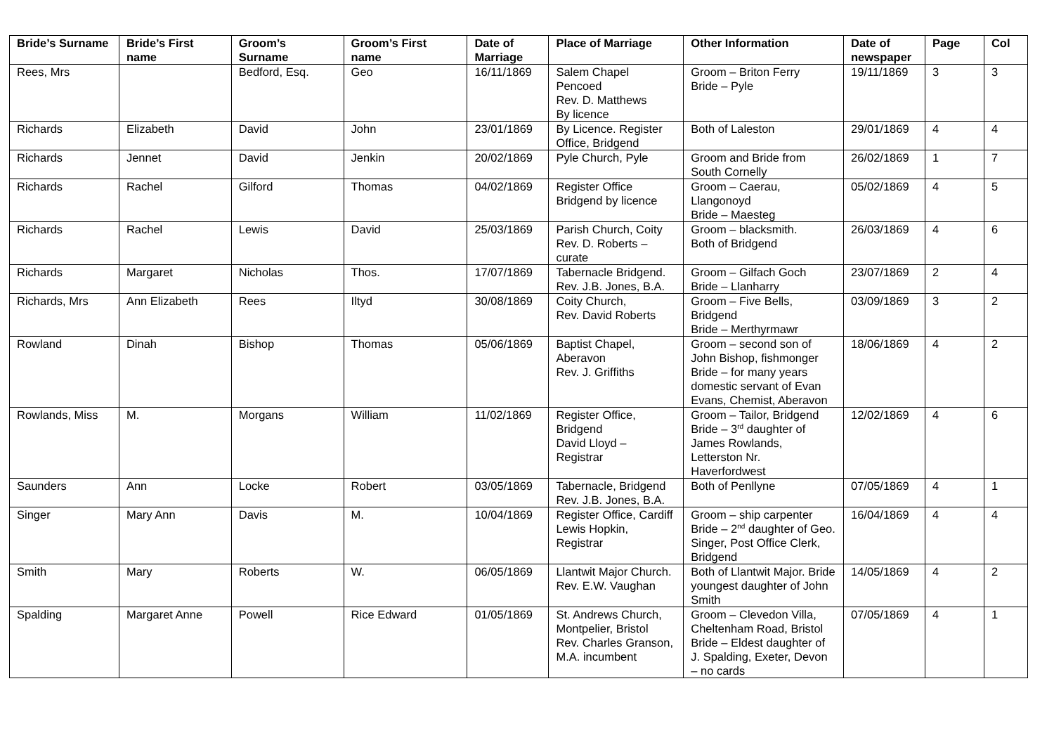| Bride’s Surname | Bride’s First name | Groom’s Surname | Groom’s First name | Date of Marriage | Place of Marriage | Other Information | Date of newspaper | Page | Col |
| --- | --- | --- | --- | --- | --- | --- | --- | --- | --- |
| Rees, Mrs | | Bedford, Esq. | Geo | 16/11/1869 | Salem Chapel Pencoed Rev. D. Matthews By licence | Groom – Briton Ferry Bride – Pyle | 19/11/1869 | 3 | 3 |
| Richards | Elizabeth | David | John | 23/01/1869 | By Licence. Register Office, Bridgend | Both of Laleston | 29/01/1869 | 4 | 4 |
| Richards | Jennet | David | Jenkin | 20/02/1869 | Pyle Church, Pyle | Groom and Bride from South Cornelly | 26/02/1869 | 1 | 7 |
| Richards | Rachel | Gilford | Thomas | 04/02/1869 | Register Office Bridgend by licence | Groom – Caerau, Llangonoyd Bride – Maesteg | 05/02/1869 | 4 | 5 |
| Richards | Rachel | Lewis | David | 25/03/1869 | Parish Church, Coity Rev. D. Roberts – curate | Groom – blacksmith. Both of Bridgend | 26/03/1869 | 4 | 6 |
| Richards | Margaret | Nicholas | Thos. | 17/07/1869 | Tabernacle Bridgend. Rev. J.B. Jones, B.A. | Groom – Gilfach Goch Bride – Llanharry | 23/07/1869 | 2 | 4 |
| Richards, Mrs | Ann Elizabeth | Rees | Iltyd | 30/08/1869 | Coity Church, Rev. David Roberts | Groom – Five Bells, Bridgend Bride – Merthyrmawr | 03/09/1869 | 3 | 2 |
| Rowland | Dinah | Bishop | Thomas | 05/06/1869 | Baptist Chapel, Aberavon Rev. J. Griffiths | Groom – second son of John Bishop, fishmonger Bride – for many years domestic servant of Evan Evans, Chemist, Aberavon | 18/06/1869 | 4 | 2 |
| Rowlands, Miss | M. | Morgans | William | 11/02/1869 | Register Office, Bridgend David Lloyd – Registrar | Groom – Tailor, Bridgend Bride – 3<sup>rd</sup> daughter of James Rowlands, Letterston Nr. Haverfordwest | 12/02/1869 | 4 | 6 |
| Saunders | Ann | Locke | Robert | 03/05/1869 | Tabernacle, Bridgend Rev. J.B. Jones, B.A. | Both of Penllyne | 07/05/1869 | 4 | 1 |
| Singer | Mary Ann | Davis | M. | 10/04/1869 | Register Office, Cardiff Lewis Hopkin, Registrar | Groom – ship carpenter Bride – 2<sup>nd</sup> daughter of Geo. Singer, Post Office Clerk, Bridgend | 16/04/1869 | 4 | 4 |
| Smith | Mary | Roberts | W. | 06/05/1869 | Llantwit Major Church. Rev. E.W. Vaughan | Both of Llantwit Major. Bride youngest daughter of John Smith | 14/05/1869 | 4 | 2 |
| Spalding | Margaret Anne | Powell | Rice Edward | 01/05/1869 | St. Andrews Church, Montpelier, Bristol Rev. Charles Granson, M.A. incumbent | Groom – Clevedon Villa, Cheltenham Road, Bristol Bride – Eldest daughter of J. Spalding, Exeter, Devon – no cards | 07/05/1869 | 4 | 1 |